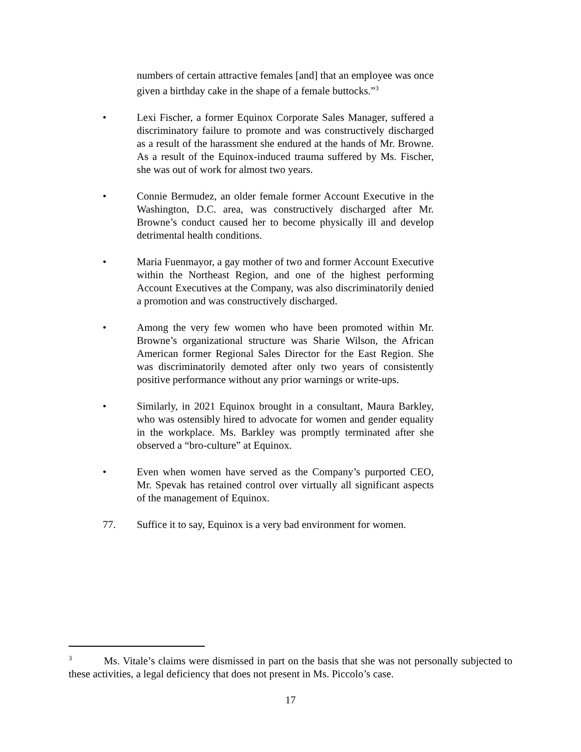numbers of certain attractive females [and] that an employee was once given a birthday cake in the shape of a female buttocks.”<sup>3</sup>
• Lexi Fischer, a former Equinox Corporate Sales Manager, suffered a discriminatory failure to promote and was constructively discharged as a result of the harassment she endured at the hands of Mr. Browne. As a result of the Equinox-induced trauma suffered by Ms. Fischer, she was out of work for almost two years.
• Connie Bermudez, an older female former Account Executive in the Washington, D.C. area, was constructively discharged after Mr. Browne’s conduct caused her to become physically ill and develop detrimental health conditions.
• Maria Fuenmayor, a gay mother of two and former Account Executive within the Northeast Region, and one of the highest performing Account Executives at the Company, was also discriminatorily denied a promotion and was constructively discharged.
• Among the very few women who have been promoted within Mr. Browne’s organizational structure was Sharie Wilson, the African American former Regional Sales Director for the East Region. She was discriminatorily demoted after only two years of consistently positive performance without any prior warnings or write-ups.
• Similarly, in 2021 Equinox brought in a consultant, Maura Barkley, who was ostensibly hired to advocate for women and gender equality in the workplace. Ms. Barkley was promptly terminated after she observed a “bro-culture” at Equinox.
• Even when women have served as the Company’s purported CEO, Mr. Spevak has retained control over virtually all significant aspects of the management of Equinox.
77. Suffice it to say, Equinox is a very bad environment for women.
<sup>3</sup> Ms. Vitale’s claims were dismissed in part on the basis that she was not personally subjected to these activities, a legal deficiency that does not present in Ms. Piccolo’s case.
17